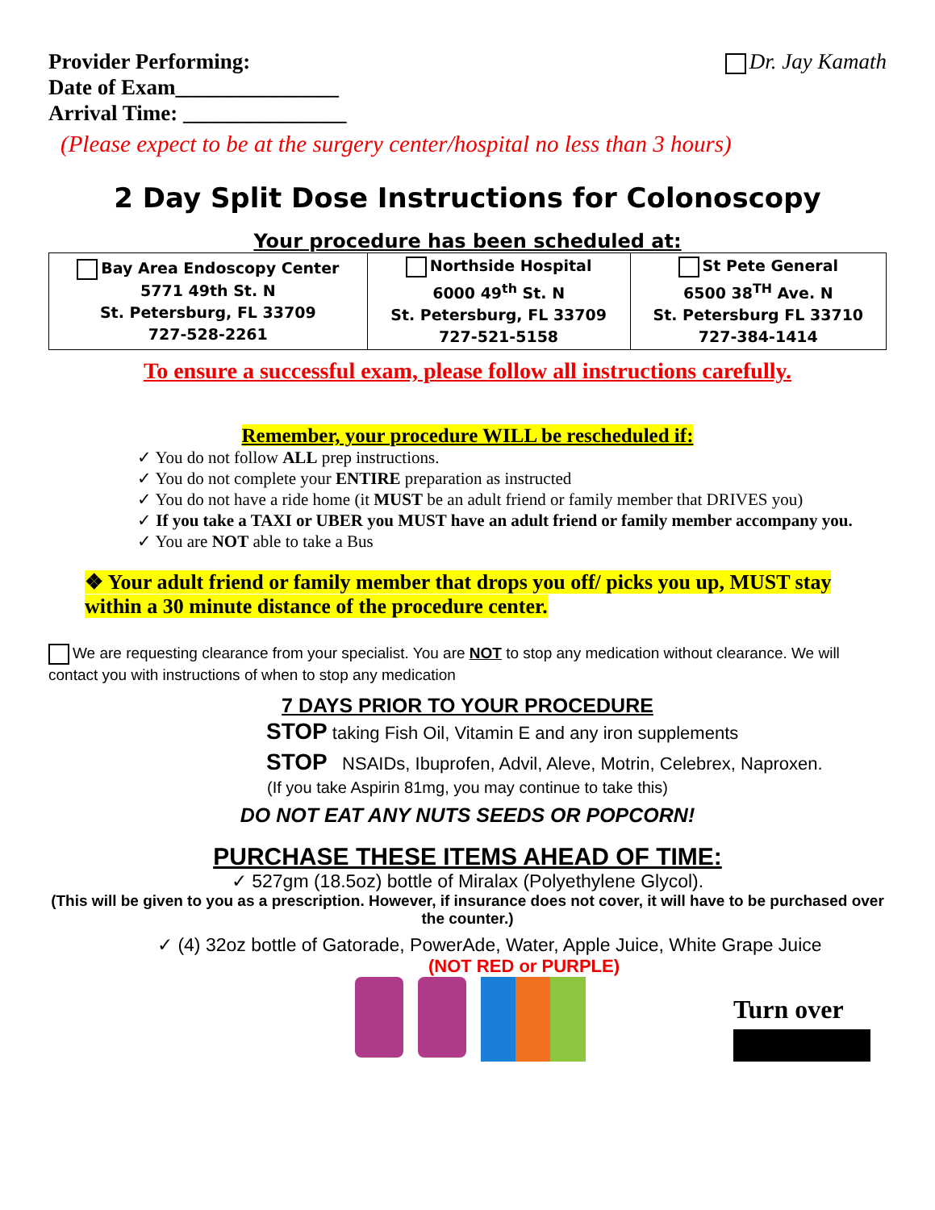Provider Performing:
Date of Exam_______________
Arrival Time: _______________
Dr. Jay Kamath
(Please expect to be at the surgery center/hospital no less than 3 hours)
2 Day Split Dose Instructions for Colonoscopy
Your procedure has been scheduled at:
| Bay Area Endoscopy Center 5771 49th St. N St. Petersburg, FL 33709 727-528-2261 | Northside Hospital 6000 49<sup>th</sup> St. N St. Petersburg, FL 33709 727-521-5158 | St Pete General 6500 38<sup>TH</sup> Ave. N St. Petersburg FL 33710 727-384-1414 |
To ensure a successful exam, please follow all instructions carefully.
Remember, your procedure WILL be rescheduled if:
✓ You do not follow ALL prep instructions.
✓ You do not complete your ENTIRE preparation as instructed
✓ You do not have a ride home (it MUST be an adult friend or family member that DRIVES you)
✓ If you take a TAXI or UBER you MUST have an adult friend or family member accompany you.
✓ You are NOT able to take a Bus
❖ Your adult friend or family member that drops you off/ picks you up, MUST stay within a 30 minute distance of the procedure center.
We are requesting clearance from your specialist. You are NOT to stop any medication without clearance. We will contact you with instructions of when to stop any medication
7 DAYS PRIOR TO YOUR PROCEDURE
STOP taking Fish Oil, Vitamin E and any iron supplements
STOP NSAIDs, Ibuprofen, Advil, Aleve, Motrin, Celebrex, Naproxen.
(If you take Aspirin 81mg, you may continue to take this)
DO NOT EAT ANY NUTS SEEDS OR POPCORN!
PURCHASE THESE ITEMS AHEAD OF TIME:
✓ 527gm (18.5oz) bottle of Miralax (Polyethylene Glycol).
(This will be given to you as a prescription. However, if insurance does not cover, it will have to be purchased over the counter.)
✓ (4) 32oz bottle of Gatorade, PowerAde, Water, Apple Juice, White Grape Juice
(NOT RED or PURPLE)
Turn over